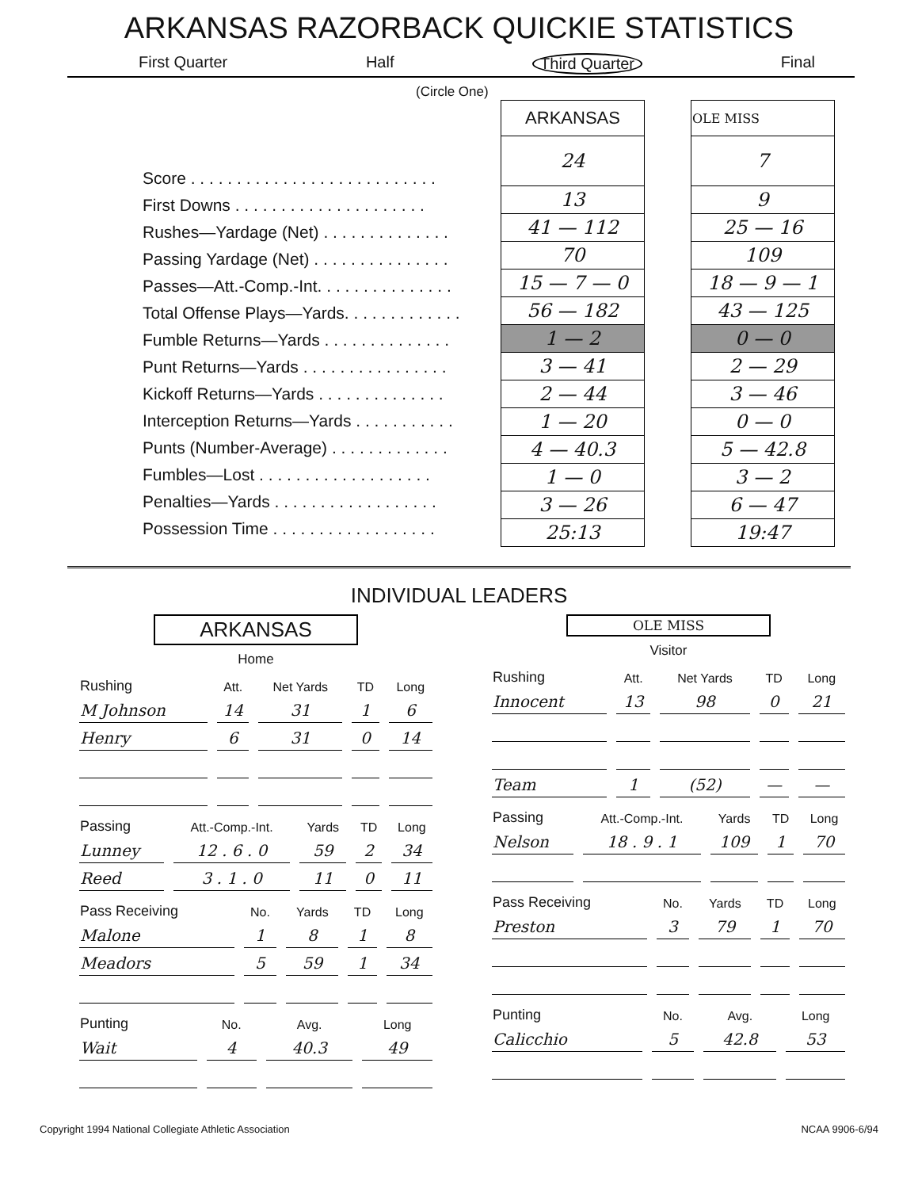ARKANSAS RAZORBACK QUICKIE STATISTICS
First Quarter Half Third Quarter Final
(Circle One)
Score . . . . . . . . . . . . . . . . . . . . . . . . . . .
First Downs . . . . . . . . . . . . . . . . . . . . .
Rushes—Yardage (Net) . . . . . . . . . . . . . .
Passing Yardage (Net) . . . . . . . . . . . . . . .
Passes—Att.-Comp.-Int. . . . . . . . . . . . . . .
Total Offense Plays—Yards. . . . . . . . . . . . .
Fumble Returns—Yards . . . . . . . . . . . . . .
Punt Returns—Yards . . . . . . . . . . . . . . . .
Kickoff Returns—Yards . . . . . . . . . . . . . .
Interception Returns—Yards . . . . . . . . . . .
Punts (Number-Average) . . . . . . . . . . . . .
Fumbles—Lost . . . . . . . . . . . . . . . . . . .
Penalties—Yards . . . . . . . . . . . . . . . . . .
Possession Time . . . . . . . . . . . . . . . . . .
| ARKANSAS |
| --- |
| 24 |
| 13 |
| 41 — 112 |
| 70 |
| 15 — 7 — 0 |
| 56 — 182 |
| 1 — 2 |
| 3 — 41 |
| 2 — 44 |
| 1 — 20 |
| 4 — 40.3 |
| 1 — 0 |
| 3 — 26 |
| 25:13 |
| OLE MISS |
| --- |
| 7 |
| 9 |
| 25 — 16 |
| 109 |
| 18 — 9 — 1 |
| 43 — 125 |
| 0 — 0 |
| 2 — 29 |
| 3 — 46 |
| 0 — 0 |
| 5 — 42.8 |
| 3 — 2 |
| 6 — 47 |
| 19:47 |
INDIVIDUAL LEADERS
ARKANSAS
Home
| Rushing | Att. | Net Yards | TD | Long |
| --- | --- | --- | --- | --- |
| M Johnson | 14 | 31 | 1 | 6 |
| Henry | 6 | 31 | 0 | 14 |
| Passing | Att.-Comp.-Int. | Yards | TD | Long |
| --- | --- | --- | --- | --- |
| Lunney | 12 . 6 . 0 | 59 | 2 | 34 |
| Reed | 3 . 1 . 0 | 11 | 0 | 11 |
| Pass Receiving | No. | Yards | TD | Long |
| --- | --- | --- | --- | --- |
| Malone | 1 | 8 | 1 | 8 |
| Meadors | 5 | 59 | 1 | 34 |
| Punting | No. | Avg. | Long |
| --- | --- | --- | --- |
| Wait | 4 | 40.3 | 49 |
OLE MISS
Visitor
| Rushing | Att. | Net Yards | TD | Long |
| --- | --- | --- | --- | --- |
| Innocent | 13 | 98 | 0 | 21 |
| Team | 1 | (52) | — | — |
| Passing | Att.-Comp.-Int. | Yards | TD | Long |
| --- | --- | --- | --- | --- |
| Nelson | 18 . 9 . 1 | 109 | 1 | 70 |
| Pass Receiving | No. | Yards | TD | Long |
| --- | --- | --- | --- | --- |
| Preston | 3 | 79 | 1 | 70 |
| Punting | No. | Avg. | Long |
| --- | --- | --- | --- |
| Calicchio | 5 | 42.8 | 53 |
Copyright 1994 National Collegiate Athletic Association NCAA 9906-6/94